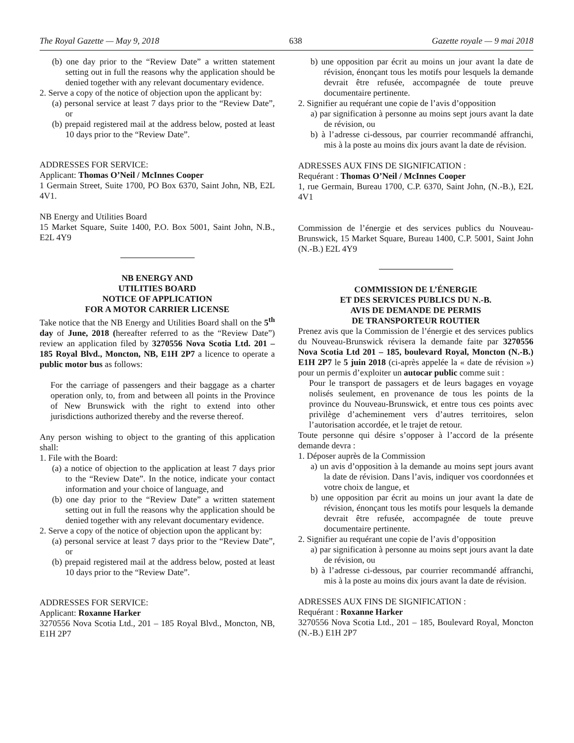The Royal Gazette — May 9, 2018 638 Gazette royale — 9 mai 2018
(b) one day prior to the “Review Date” a written statement setting out in full the reasons why the application should be denied together with any relevant documentary evidence.
2. Serve a copy of the notice of objection upon the applicant by:
(a) personal service at least 7 days prior to the “Review Date”, or
(b) prepaid registered mail at the address below, posted at least 10 days prior to the “Review Date”.
ADDRESSES FOR SERVICE:
Applicant: Thomas O’Neil / McInnes Cooper
1 Germain Street, Suite 1700, PO Box 6370, Saint John, NB, E2L 4V1.
NB Energy and Utilities Board
15 Market Square, Suite 1400, P.O. Box 5001, Saint John, N.B., E2L 4Y9
NB ENERGY AND
UTILITIES BOARD
NOTICE OF APPLICATION
FOR A MOTOR CARRIER LICENSE
Take notice that the NB Energy and Utilities Board shall on the 5<sup>th</sup> day of June, 2018 (hereafter referred to as the “Review Date”) review an application filed by 3270556 Nova Scotia Ltd. 201 – 185 Royal Blvd., Moncton, NB, E1H 2P7 a licence to operate a public motor bus as follows:
For the carriage of passengers and their baggage as a charter operation only, to, from and between all points in the Province of New Brunswick with the right to extend into other jurisdictions authorized thereby and the reverse thereof.
Any person wishing to object to the granting of this application shall:
1. File with the Board:
(a) a notice of objection to the application at least 7 days prior to the “Review Date”. In the notice, indicate your contact information and your choice of language, and
(b) one day prior to the “Review Date” a written statement setting out in full the reasons why the application should be denied together with any relevant documentary evidence.
2. Serve a copy of the notice of objection upon the applicant by:
(a) personal service at least 7 days prior to the “Review Date”, or
(b) prepaid registered mail at the address below, posted at least 10 days prior to the “Review Date”.
ADDRESSES FOR SERVICE:
Applicant: Roxanne Harker
3270556 Nova Scotia Ltd., 201 – 185 Royal Blvd., Moncton, NB, E1H 2P7
b) une opposition par écrit au moins un jour avant la date de révision, énonçant tous les motifs pour lesquels la demande devrait être refusée, accompagnée de toute preuve documentaire pertinente.
2. Signifier au requérant une copie de l’avis d’opposition
a) par signification à personne au moins sept jours avant la date de révision, ou
b) à l’adresse ci-dessous, par courrier recommandé affranchi, mis à la poste au moins dix jours avant la date de révision.
ADRESSES AUX FINS DE SIGNIFICATION :
Requérant : Thomas O’Neil / McInnes Cooper
1, rue Germain, Bureau 1700, C.P. 6370, Saint John, (N.-B.), E2L 4V1
Commission de l’énergie et des services publics du Nouveau-Brunswick, 15 Market Square, Bureau 1400, C.P. 5001, Saint John (N.-B.) E2L 4Y9
COMMISSION DE L’ÉNERGIE
ET DES SERVICES PUBLICS DU N.-B.
AVIS DE DEMANDE DE PERMIS
DE TRANSPORTEUR ROUTIER
Prenez avis que la Commission de l’énergie et des services publics du Nouveau-Brunswick révisera la demande faite par 3270556 Nova Scotia Ltd 201 – 185, boulevard Royal, Moncton (N.-B.) E1H 2P7 le 5 juin 2018 (ci-après appelée la « date de révision ») pour un permis d’exploiter un autocar public comme suit :
Pour le transport de passagers et de leurs bagages en voyage nolisés seulement, en provenance de tous les points de la province du Nouveau-Brunswick, et entre tous ces points avec privilège d’acheminement vers d’autres territoires, selon l’autorisation accordée, et le trajet de retour.
Toute personne qui désire s’opposer à l’accord de la présente demande devra :
1. Déposer auprès de la Commission
a) un avis d’opposition à la demande au moins sept jours avant la date de révision. Dans l’avis, indiquer vos coordonnées et votre choix de langue, et
b) une opposition par écrit au moins un jour avant la date de révision, énonçant tous les motifs pour lesquels la demande devrait être refusée, accompagnée de toute preuve documentaire pertinente.
2. Signifier au requérant une copie de l’avis d’opposition
a) par signification à personne au moins sept jours avant la date de révision, ou
b) à l’adresse ci-dessous, par courrier recommandé affranchi, mis à la poste au moins dix jours avant la date de révision.
ADRESSES AUX FINS DE SIGNIFICATION :
Requérant : Roxanne Harker
3270556 Nova Scotia Ltd., 201 – 185, Boulevard Royal, Moncton (N.-B.) E1H 2P7